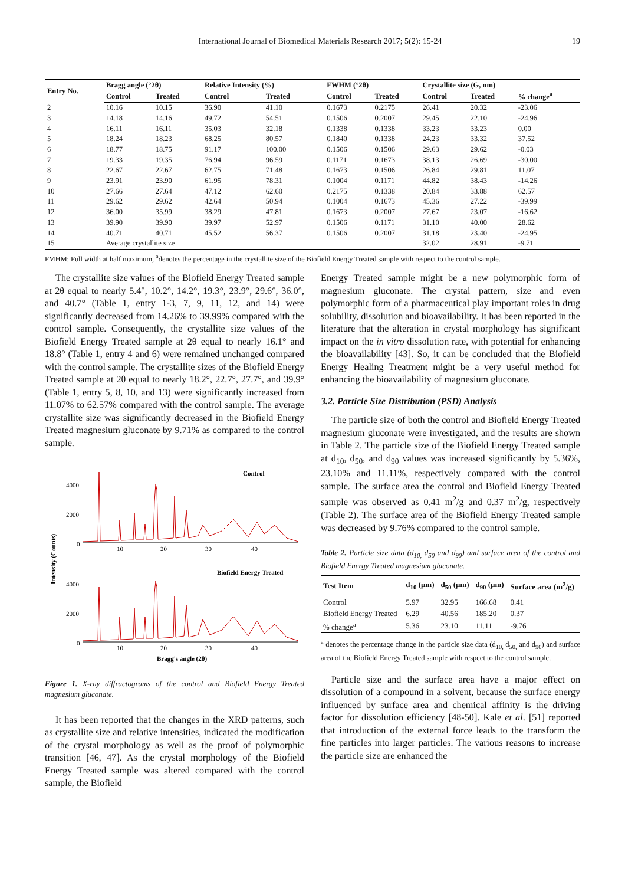International Journal of Biomedical Materials Research 2017; 5(2): 15-24 19
| Entry No. | Bragg angle (°2θ) | | Relative Intensity (%) | | FWHM (°2θ) | | Crystallite size (G, nm) | | |
| --- | --- | --- | --- | --- | --- | --- | --- | --- | --- |
| | Control | Treated | Control | Treated | Control | Treated | Control | Treated | % change<sup>a</sup> |
| 2 | 10.16 | 10.15 | 36.90 | 41.10 | 0.1673 | 0.2175 | 26.41 | 20.32 | -23.06 |
| 3 | 14.18 | 14.16 | 49.72 | 54.51 | 0.1506 | 0.2007 | 29.45 | 22.10 | -24.96 |
| 4 | 16.11 | 16.11 | 35.03 | 32.18 | 0.1338 | 0.1338 | 33.23 | 33.23 | 0.00 |
| 5 | 18.24 | 18.23 | 68.25 | 80.57 | 0.1840 | 0.1338 | 24.23 | 33.32 | 37.52 |
| 6 | 18.77 | 18.75 | 91.17 | 100.00 | 0.1506 | 0.1506 | 29.63 | 29.62 | -0.03 |
| 7 | 19.33 | 19.35 | 76.94 | 96.59 | 0.1171 | 0.1673 | 38.13 | 26.69 | -30.00 |
| 8 | 22.67 | 22.67 | 62.75 | 71.48 | 0.1673 | 0.1506 | 26.84 | 29.81 | 11.07 |
| 9 | 23.91 | 23.90 | 61.95 | 78.31 | 0.1004 | 0.1171 | 44.82 | 38.43 | -14.26 |
| 10 | 27.66 | 27.64 | 47.12 | 62.60 | 0.2175 | 0.1338 | 20.84 | 33.88 | 62.57 |
| 11 | 29.62 | 29.62 | 42.64 | 50.94 | 0.1004 | 0.1673 | 45.36 | 27.22 | -39.99 |
| 12 | 36.00 | 35.99 | 38.29 | 47.81 | 0.1673 | 0.2007 | 27.67 | 23.07 | -16.62 |
| 13 | 39.90 | 39.90 | 39.97 | 52.97 | 0.1506 | 0.1171 | 31.10 | 40.00 | 28.62 |
| 14 | 40.71 | 40.71 | 45.52 | 56.37 | 0.1506 | 0.2007 | 31.18 | 23.40 | -24.95 |
| 15 | Average crystallite size | | | | | | 32.02 | 28.91 | -9.71 |
FMHM: Full width at half maximum, <sup>a</sup>denotes the percentage in the crystallite size of the Biofield Energy Treated sample with respect to the control sample.
The crystallite size values of the Biofield Energy Treated sample at 2θ equal to nearly 5.4°, 10.2°, 14.2°, 19.3°, 23.9°, 29.6°, 36.0°, and 40.7° (Table 1, entry 1-3, 7, 9, 11, 12, and 14) were significantly decreased from 14.26% to 39.99% compared with the control sample. Consequently, the crystallite size values of the Biofield Energy Treated sample at 2θ equal to nearly 16.1° and 18.8° (Table 1, entry 4 and 6) were remained unchanged compared with the control sample. The crystallite sizes of the Biofield Energy Treated sample at 2θ equal to nearly 18.2°, 22.7°, 27.7°, and 39.9° (Table 1, entry 5, 8, 10, and 13) were significantly increased from 11.07% to 62.57% compared with the control sample. The average crystallite size was significantly decreased in the Biofield Energy Treated magnesium gluconate by 9.71% as compared to the control sample.
Intensity (Counts)
Control
Biofield Energy Treated
4000
2000
0
4000
2000
0
10
20
30
40
10
20
30
40
Bragg's angle (2θ)
Figure 1. X-ray diffractograms of the control and Biofield Energy Treated magnesium gluconate.
It has been reported that the changes in the XRD patterns, such as crystallite size and relative intensities, indicated the modification of the crystal morphology as well as the proof of polymorphic transition [46, 47]. As the crystal morphology of the Biofield Energy Treated sample was altered compared with the control sample, the Biofield
Energy Treated sample might be a new polymorphic form of magnesium gluconate. The crystal pattern, size and even polymorphic form of a pharmaceutical play important roles in drug solubility, dissolution and bioavailability. It has been reported in the literature that the alteration in crystal morphology has significant impact on the in vitro dissolution rate, with potential for enhancing the bioavailability [43]. So, it can be concluded that the Biofield Energy Healing Treatment might be a very useful method for enhancing the bioavailability of magnesium gluconate.
3.2. Particle Size Distribution (PSD) Analysis
The particle size of both the control and Biofield Energy Treated magnesium gluconate were investigated, and the results are shown in Table 2. The particle size of the Biofield Energy Treated sample at d<sub>10</sub>, d<sub>50</sub>, and d<sub>90</sub> values was increased significantly by 5.36%, 23.10% and 11.11%, respectively compared with the control sample. The surface area the control and Biofield Energy Treated sample was observed as 0.41 m<sup>2</sup>/g and 0.37 m<sup>2</sup>/g, respectively (Table 2). The surface area of the Biofield Energy Treated sample was decreased by 9.76% compared to the control sample.
Table 2. Particle size data (d<sub>10,</sub> d<sub>50</sub> and d<sub>90</sub>) and surface area of the control and Biofield Energy Treated magnesium gluconate.
| Test Item | d<sub>10</sub> (μm) | d<sub>50</sub> (μm) | d<sub>90</sub> (μm) | Surface area (m<sup>2</sup>/g) |
| --- | --- | --- | --- | --- |
| Control | 5.97 | 32.95 | 166.68 | 0.41 |
| Biofield Energy Treated | 6.29 | 40.56 | 185.20 | 0.37 |
| % change<sup>a</sup> | 5.36 | 23.10 | 11.11 | -9.76 |
<sup>a</sup> denotes the percentage change in the particle size data (d<sub>10,</sub> d<sub>50,</sub> and d<sub>90</sub>) and surface area of the Biofield Energy Treated sample with respect to the control sample.
Particle size and the surface area have a major effect on dissolution of a compound in a solvent, because the surface energy influenced by surface area and chemical affinity is the driving factor for dissolution efficiency [48-50]. Kale et al. [51] reported that introduction of the external force leads to the transform the fine particles into larger particles. The various reasons to increase the particle size are enhanced the